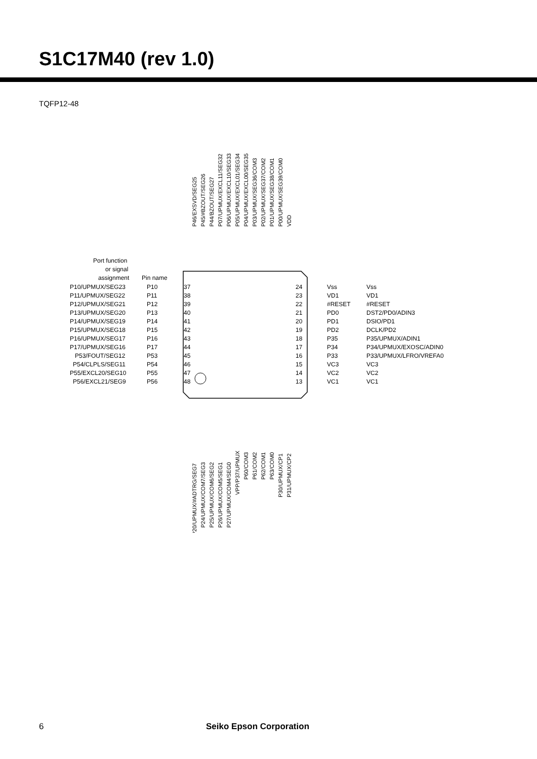S1C17M40 (rev 1.0)
TQFP12-48
P10/UPMUX/SEG23
P10
37
P11/UPMUX/SEG22
P11
38
P12/UPMUX/SEG21
P12
39
P13/UPMUX/SEG20
P13
40
P14/UPMUX/SEG19
P14
41
P15/UPMUX/SEG18
P15
42
P16/UPMUX/SEG17
P16
43
P17/UPMUX/SEG16
P17
44
P53/FOUT/SEG12
P53
45
P54/CLPLS/SEG11
P54
46
P55/EXCL20/SEG10
P55
47
P56/EXCL21/SEG9
P56
48
Port function
or signal
assignment
Pin name
24
Vss
Vss
23
VD1
VD1
22
#RESET
#RESET
21
PD0
DST2/PD0/ADIN3
20
PD1
DSIO/PD1
19
PD2
DCLK/PD2
18
P35
P35/UPMUX/ADIN1
17
P34
P34/UPMUX/EXOSC/ADIN0
16
P33
P33/UPMUX/LFRO/VREFA0
15
VC3
VC3
14
VC2
VC2
13
VC1
VC1
P46/EXSVD/SEG25
P45/#BZOUT/SEG26
P44/BZOUT/SEG27
P07/UPMUX/EXCL11/SEG32
P06/UPMUX/EXCL10/SEG33
P05/UPMUX/EXCL01/SEG34
P04/UPMUX/EXCL00/SEG35
P03/UPMUX/SEG36/COM3
P02/UPMUX/SEG37/COM2
P01/UPMUX/SEG38/COM1
P00/UPMUX/SEG39/COM0
VDD
P20/UPMUX/#ADTRG/SEG7
P24/UPMUX/COM7/SEG3
P25/UPMUX/COM6/SEG2
P26/UPMUX/COM5/SEG1
P27/UPMUX/COM4/SEG0
VPP/P37/UPMUX
P60/COM3
P61/COM2
P62/COM1
P63/COM0
P30/UPMUX/CP1
P31/UPMUX/CP2
6 Seiko Epson Corporation